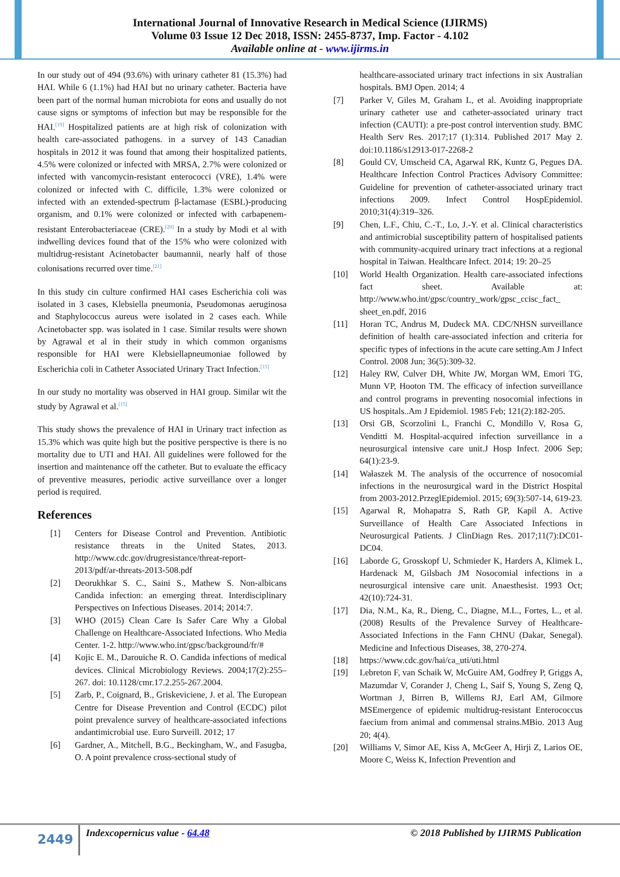International Journal of Innovative Research in Medical Science (IJIRMS)
Volume 03 Issue 12 Dec 2018, ISSN: 2455-8737, Imp. Factor - 4.102
Available online at - www.ijirms.in
In our study out of 494 (93.6%) with urinary catheter 81 (15.3%) had HAI. While 6 (1.1%) had HAI but no urinary catheter. Bacteria have been part of the normal human microbiota for eons and usually do not cause signs or symptoms of infection but may be responsible for the HAI.<sup>[19]</sup> Hospitalized patients are at high risk of colonization with health care-associated pathogens. in a survey of 143 Canadian hospitals in 2012 it was found that among their hospitalized patients, 4.5% were colonized or infected with MRSA, 2.7% were colonized or infected with vancomycin-resistant enterococci (VRE), 1.4% were colonized or infected with C. difficile, 1.3% were colonized or infected with an extended-spectrum β-lactamase (ESBL)-producing organism, and 0.1% were colonized or infected with carbapenem-resistant Enterobacteriaceae (CRE).<sup>[20]</sup> In a study by Modi et al with indwelling devices found that of the 15% who were colonized with multidrug-resistant Acinetobacter baumannii, nearly half of those colonisations recurred over time.<sup>[21]</sup>
In this study cin culture confirmed HAI cases Escherichia coli was isolated in 3 cases, Klebsiella pneumonia, Pseudomonas aeruginosa and Staphylococcus aureus were isolated in 2 cases each. While Acinetobacter spp. was isolated in 1 case. Similar results were shown by Agrawal et al in their study in which common organisms responsible for HAI were Klebsiellapneumoniae followed by Escherichia coli in Catheter Associated Urinary Tract Infection.<sup>[15]</sup>
In our study no mortality was observed in HAI group. Similar wit the study by Agrawal et al.<sup>[15]</sup>
This study shows the prevalence of HAI in Urinary tract infection as 15.3% which was quite high but the positive perspective is there is no mortality due to UTI and HAI. All guidelines were followed for the insertion and maintenance off the catheter. But to evaluate the efficacy of preventive measures, periodic active surveillance over a longer period is required.
References
[1] Centers for Disease Control and Prevention. Antibiotic resistance threats in the United States, 2013. http://www.cdc.gov/drugresistance/threat-report-2013/pdf/ar-threats-2013-508.pdf
[2] Deorukhkar S. C., Saini S., Mathew S. Non-albicans Candida infection: an emerging threat. Interdisciplinary Perspectives on Infectious Diseases. 2014; 2014:7.
[3] WHO (2015) Clean Care Is Safer Care Why a Global Challenge on Healthcare-Associated Infections. Who Media Center. 1-2. http://www.who.int/gpsc/background/fr/#
[4] Kojic E. M., Darouiche R. O. Candida infections of medical devices. Clinical Microbiology Reviews. 2004;17(2):255–267. doi: 10.1128/cmr.17.2.255-267.2004.
[5] Zarb, P., Coignard, B., Griskeviciene, J. et al. The European Centre for Disease Prevention and Control (ECDC) pilot point prevalence survey of healthcare-associated infections andantimicrobial use. Euro Surveill. 2012; 17
[6] Gardner, A., Mitchell, B.G., Beckingham, W., and Fasugba, O. A point prevalence cross-sectional study of
healthcare-associated urinary tract infections in six Australian hospitals. BMJ Open. 2014; 4
[7] Parker V, Giles M, Graham L, et al. Avoiding inappropriate urinary catheter use and catheter-associated urinary tract infection (CAUTI): a pre-post control intervention study. BMC Health Serv Res. 2017;17 (1):314. Published 2017 May 2. doi:10.1186/s12913-017-2268-2
[8] Gould CV, Umscheid CA, Agarwal RK, Kuntz G, Pegues DA. Healthcare Infection Control Practices Advisory Committee: Guideline for prevention of catheter-associated urinary tract infections 2009. Infect Control HospEpidemiol. 2010;31(4):319–326.
[9] Chen, L.F., Chiu, C.-T., Lo, J.-Y. et al. Clinical characteristics and antimicrobial susceptibility pattern of hospitalised patients with community-acquired urinary tract infections at a regional hospital in Taiwan. Healthcare Infect. 2014; 19: 20–25
[10] World Health Organization. Health care-associated infections fact sheet. Available at: http://www.who.int/gpsc/country_work/gpsc_ccisc_fact_ sheet_en.pdf, 2016
[11] Horan TC, Andrus M, Dudeck MA. CDC/NHSN surveillance definition of health care-associated infection and criteria for specific types of infections in the acute care setting.Am J Infect Control. 2008 Jun; 36(5):309-32.
[12] Haley RW, Culver DH, White JW, Morgan WM, Emori TG, Munn VP, Hooton TM. The efficacy of infection surveillance and control programs in preventing nosocomial infections in US hospitals..Am J Epidemiol. 1985 Feb; 121(2):182-205.
[13] Orsi GB, Scorzolini L, Franchi C, Mondillo V, Rosa G, Venditti M. Hospital-acquired infection surveillance in a neurosurgical intensive care unit.J Hosp Infect. 2006 Sep; 64(1):23-9.
[14] Wałaszek M. The analysis of the occurrence of nosocomial infections in the neurosurgical ward in the District Hospital from 2003-2012.PrzeglEpidemiol. 2015; 69(3):507-14, 619-23.
[15] Agarwal R, Mohapatra S, Rath GP, Kapil A. Active Surveillance of Health Care Associated Infections in Neurosurgical Patients. J ClinDiagn Res. 2017;11(7):DC01-DC04.
[16] Laborde G, Grosskopf U, Schmieder K, Harders A, Klimek L, Hardenack M, Gilsbach JM Nosocomial infections in a neurosurgical intensive care unit. Anaesthesist. 1993 Oct; 42(10):724-31.
[17] Dia, N.M., Ka, R., Dieng, C., Diagne, M.L., Fortes, L., et al. (2008) Results of the Prevalence Survey of Healthcare-Associated Infections in the Fann CHNU (Dakar, Senegal). Medicine and Infectious Diseases, 38, 270-274.
[18] https://www.cdc.gov/hai/ca_uti/uti.html
[19] Lebreton F, van Schaik W, McGuire AM, Godfrey P, Griggs A, Mazumdar V, Corander J, Cheng L, Saif S, Young S, Zeng Q, Wortman J, Birren B, Willems RJ, Earl AM, Gilmore MSEmergence of epidemic multidrug-resistant Enterococcus faecium from animal and commensal strains.MBio. 2013 Aug 20; 4(4).
[20] Williams V, Simor AE, Kiss A, McGeer A, Hirji Z, Larios OE, Moore C, Weiss K, Infection Prevention and
2449
Indexcopernicus value - 64.48 © 2018 Published by IJIRMS Publication